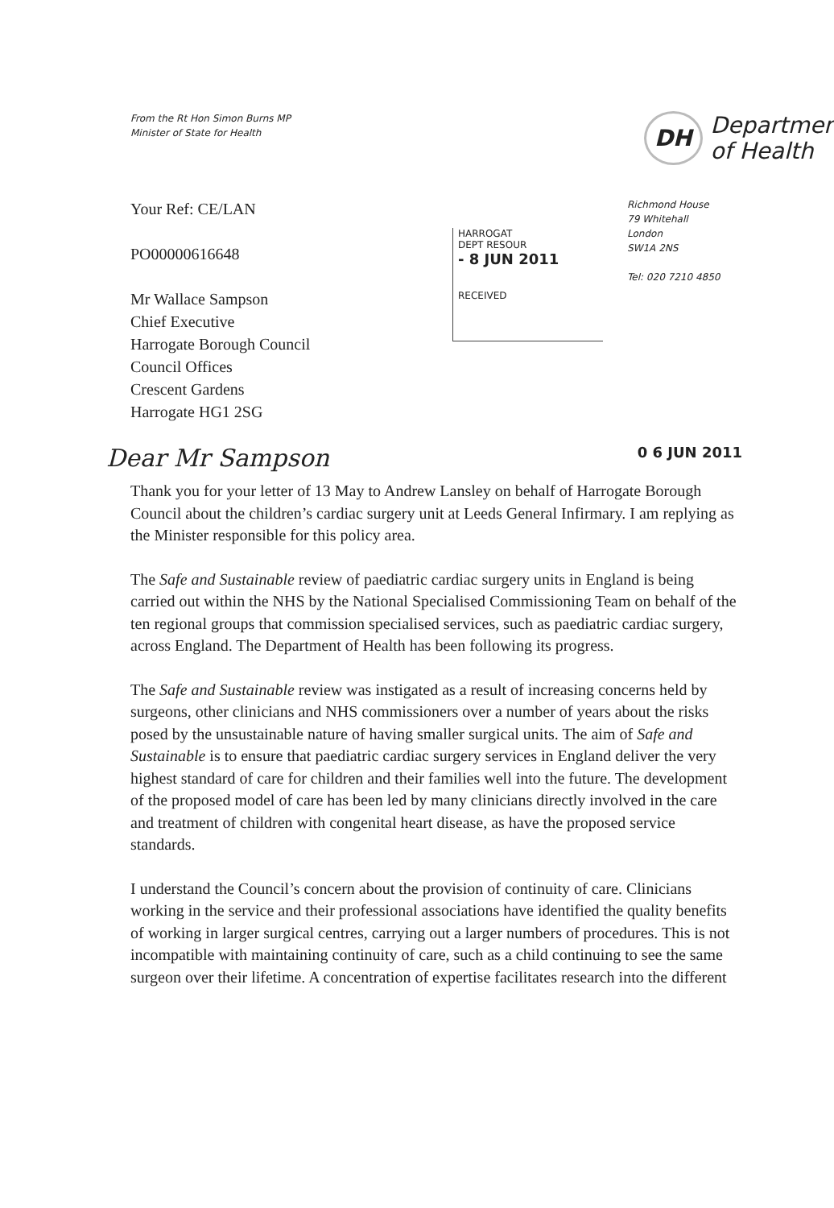From the Rt Hon Simon Burns MP
Minister of State for Health
DH Department
of Health
Your Ref: CE/LAN
PO00000616648
Mr Wallace Sampson
Chief Executive
Harrogate Borough Council
Council Offices
Crescent Gardens
Harrogate HG1 2SG
HARROGAT
DEPT RESOUR
- 8 JUN 2011
RECEIVED
Richmond House
79 Whitehall
London
SW1A 2NS
Tel: 020 7210 4850
Dear Mr Sampson 0 6 JUN 2011
Thank you for your letter of 13 May to Andrew Lansley on behalf of Harrogate Borough Council about the children’s cardiac surgery unit at Leeds General Infirmary. I am replying as the Minister responsible for this policy area.
The Safe and Sustainable review of paediatric cardiac surgery units in England is being carried out within the NHS by the National Specialised Commissioning Team on behalf of the ten regional groups that commission specialised services, such as paediatric cardiac surgery, across England. The Department of Health has been following its progress.
The Safe and Sustainable review was instigated as a result of increasing concerns held by surgeons, other clinicians and NHS commissioners over a number of years about the risks posed by the unsustainable nature of having smaller surgical units. The aim of Safe and Sustainable is to ensure that paediatric cardiac surgery services in England deliver the very highest standard of care for children and their families well into the future. The development of the proposed model of care has been led by many clinicians directly involved in the care and treatment of children with congenital heart disease, as have the proposed service standards.
I understand the Council’s concern about the provision of continuity of care. Clinicians working in the service and their professional associations have identified the quality benefits of working in larger surgical centres, carrying out a larger numbers of procedures. This is not incompatible with maintaining continuity of care, such as a child continuing to see the same surgeon over their lifetime. A concentration of expertise facilitates research into the different